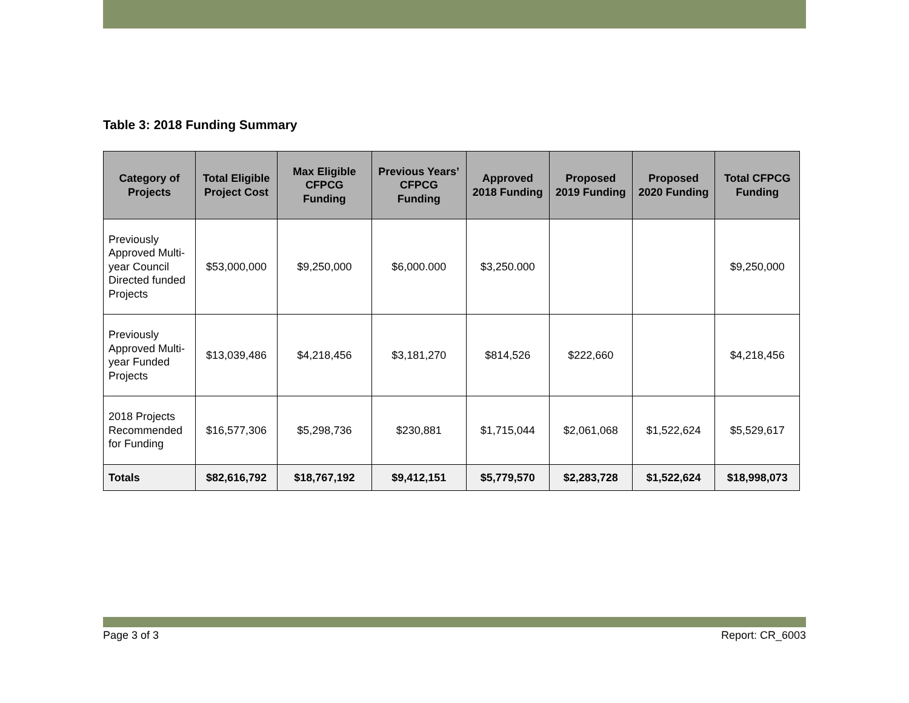Table 3: 2018 Funding Summary
| Category of Projects | Total Eligible Project Cost | Max Eligible CFPCG Funding | Previous Years’ CFPCG Funding | Approved 2018 Funding | Proposed 2019 Funding | Proposed 2020 Funding | Total CFPCG Funding |
| --- | --- | --- | --- | --- | --- | --- | --- |
| Previously Approved Multi-year Council Directed funded Projects | $53,000,000 | $9,250,000 | $6,000.000 | $3,250.000 | | | $9,250,000 |
| Previously Approved Multi-year Funded Projects | $13,039,486 | $4,218,456 | $3,181,270 | $814,526 | $222,660 | | $4,218,456 |
| 2018 Projects Recommended for Funding | $16,577,306 | $5,298,736 | $230,881 | $1,715,044 | $2,061,068 | $1,522,624 | $5,529,617 |
| Totals | $82,616,792 | $18,767,192 | $9,412,151 | $5,779,570 | $2,283,728 | $1,522,624 | $18,998,073 |
Page 3 of 3 Report: CR_6003